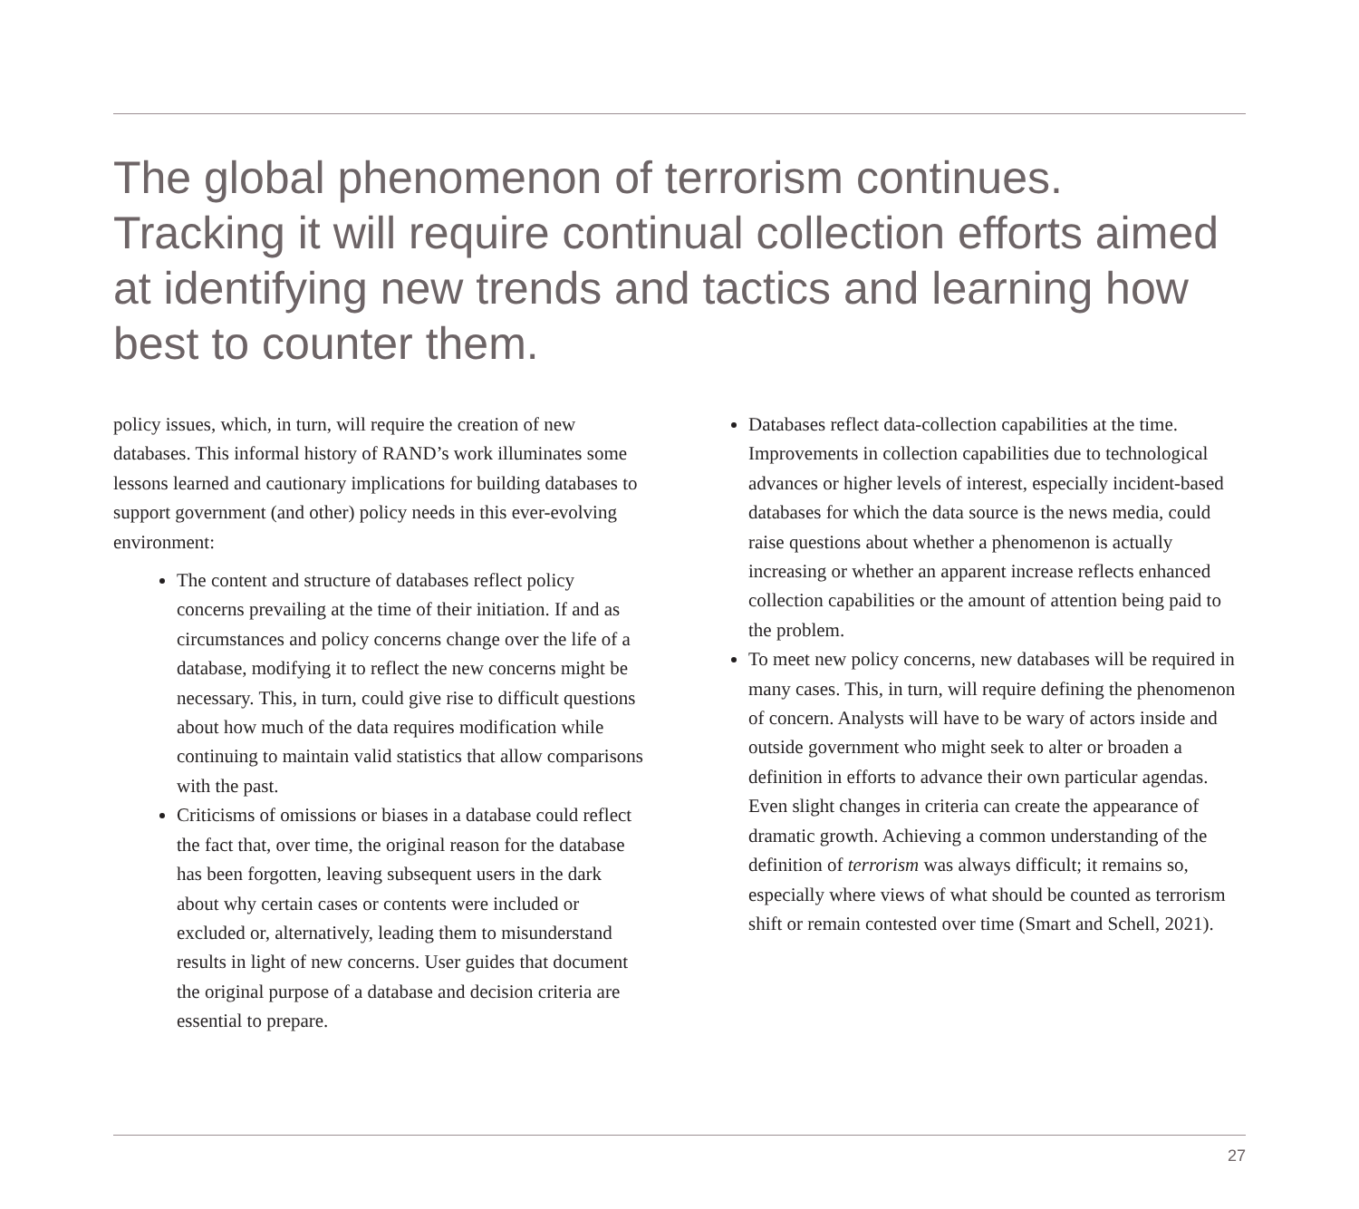The global phenomenon of terrorism continues. Tracking it will require continual collection efforts aimed at identifying new trends and tactics and learning how best to counter them.
policy issues, which, in turn, will require the creation of new databases. This informal history of RAND’s work illuminates some lessons learned and cautionary implications for building databases to support government (and other) policy needs in this ever-evolving environment:
The content and structure of databases reflect policy concerns prevailing at the time of their initiation. If and as circumstances and policy concerns change over the life of a database, modifying it to reflect the new concerns might be necessary. This, in turn, could give rise to difficult questions about how much of the data requires modification while continuing to maintain valid statistics that allow comparisons with the past.
Criticisms of omissions or biases in a database could reflect the fact that, over time, the original reason for the database has been forgotten, leaving subsequent users in the dark about why certain cases or contents were included or excluded or, alternatively, leading them to misunderstand results in light of new concerns. User guides that document the original purpose of a database and decision criteria are essential to prepare.
Databases reflect data-collection capabilities at the time. Improvements in collection capabilities due to technological advances or higher levels of interest, especially incident-based databases for which the data source is the news media, could raise questions about whether a phenomenon is actually increasing or whether an apparent increase reflects enhanced collection capabilities or the amount of attention being paid to the problem.
To meet new policy concerns, new databases will be required in many cases. This, in turn, will require defining the phenomenon of concern. Analysts will have to be wary of actors inside and outside government who might seek to alter or broaden a definition in efforts to advance their own particular agendas. Even slight changes in criteria can create the appearance of dramatic growth. Achieving a common understanding of the definition of terrorism was always difficult; it remains so, especially where views of what should be counted as terrorism shift or remain contested over time (Smart and Schell, 2021).
27